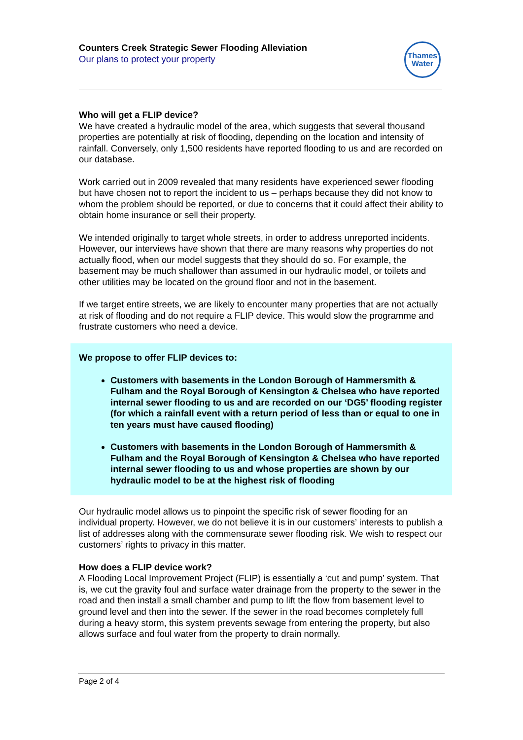Counters Creek Strategic Sewer Flooding Alleviation
Our plans to protect your property
Thames
Water
Who will get a FLIP device?
We have created a hydraulic model of the area, which suggests that several thousand properties are potentially at risk of flooding, depending on the location and intensity of rainfall. Conversely, only 1,500 residents have reported flooding to us and are recorded on our database.
Work carried out in 2009 revealed that many residents have experienced sewer flooding but have chosen not to report the incident to us – perhaps because they did not know to whom the problem should be reported, or due to concerns that it could affect their ability to obtain home insurance or sell their property.
We intended originally to target whole streets, in order to address unreported incidents. However, our interviews have shown that there are many reasons why properties do not actually flood, when our model suggests that they should do so. For example, the basement may be much shallower than assumed in our hydraulic model, or toilets and other utilities may be located on the ground floor and not in the basement.
If we target entire streets, we are likely to encounter many properties that are not actually at risk of flooding and do not require a FLIP device. This would slow the programme and frustrate customers who need a device.
We propose to offer FLIP devices to:
Customers with basements in the London Borough of Hammersmith & Fulham and the Royal Borough of Kensington & Chelsea who have reported internal sewer flooding to us and are recorded on our ‘DG5’ flooding register (for which a rainfall event with a return period of less than or equal to one in ten years must have caused flooding)
Customers with basements in the London Borough of Hammersmith & Fulham and the Royal Borough of Kensington & Chelsea who have reported internal sewer flooding to us and whose properties are shown by our hydraulic model to be at the highest risk of flooding
Our hydraulic model allows us to pinpoint the specific risk of sewer flooding for an individual property. However, we do not believe it is in our customers’ interests to publish a list of addresses along with the commensurate sewer flooding risk. We wish to respect our customers’ rights to privacy in this matter.
How does a FLIP device work?
A Flooding Local Improvement Project (FLIP) is essentially a ‘cut and pump’ system. That is, we cut the gravity foul and surface water drainage from the property to the sewer in the road and then install a small chamber and pump to lift the flow from basement level to ground level and then into the sewer. If the sewer in the road becomes completely full during a heavy storm, this system prevents sewage from entering the property, but also allows surface and foul water from the property to drain normally.
Page 2 of 4